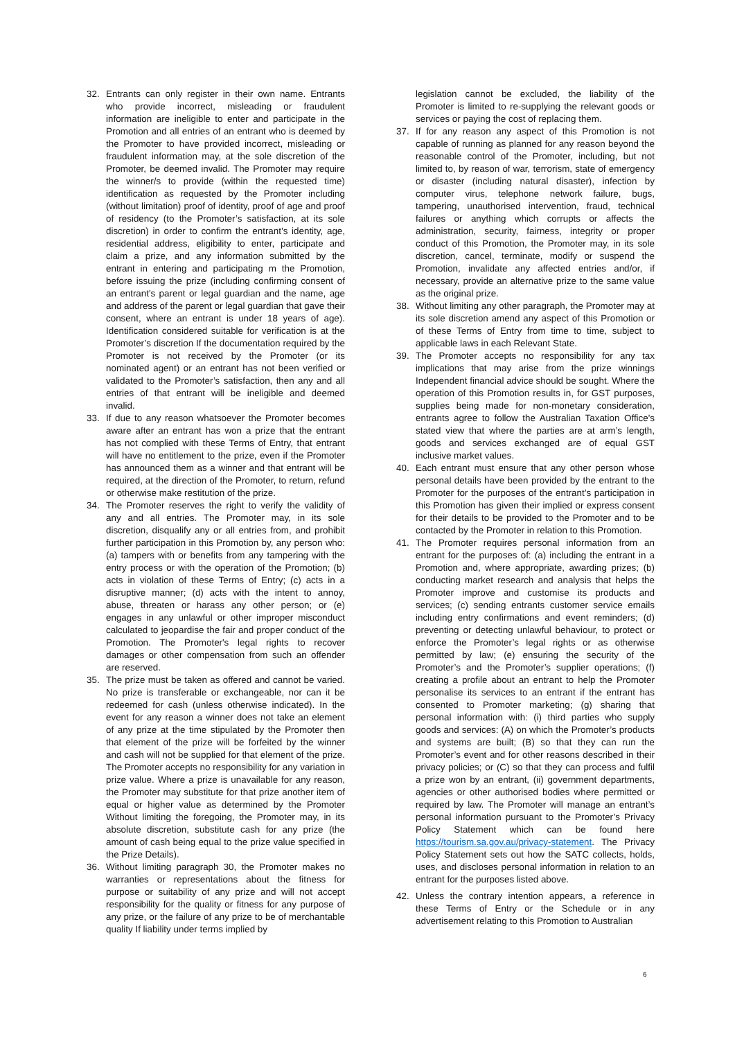32. Entrants can only register in their own name. Entrants who provide incorrect, misleading or fraudulent information are ineligible to enter and participate in the Promotion and all entries of an entrant who is deemed by the Promoter to have provided incorrect, misleading or fraudulent information may, at the sole discretion of the Promoter, be deemed invalid. The Promoter may require the winner/s to provide (within the requested time) identification as requested by the Promoter including (without limitation) proof of identity, proof of age and proof of residency (to the Promoter’s satisfaction, at its sole discretion) in order to confirm the entrant’s identity, age, residential address, eligibility to enter, participate and claim a prize, and any information submitted by the entrant in entering and participating m the Promotion, before issuing the prize (including confirming consent of an entrant's parent or legal guardian and the name, age and address of the parent or legal guardian that gave their consent, where an entrant is under 18 years of age). Identification considered suitable for verification is at the Promoter’s discretion If the documentation required by the Promoter is not received by the Promoter (or its nominated agent) or an entrant has not been verified or validated to the Promoter’s satisfaction, then any and all entries of that entrant will be ineligible and deemed invalid.
33. If due to any reason whatsoever the Promoter becomes aware after an entrant has won a prize that the entrant has not complied with these Terms of Entry, that entrant will have no entitlement to the prize, even if the Promoter has announced them as a winner and that entrant will be required, at the direction of the Promoter, to return, refund or otherwise make restitution of the prize.
34. The Promoter reserves the right to verify the validity of any and all entries. The Promoter may, in its sole discretion, disqualify any or all entries from, and prohibit further participation in this Promotion by, any person who: (a) tampers with or benefits from any tampering with the entry process or with the operation of the Promotion; (b) acts in violation of these Terms of Entry; (c) acts in a disruptive manner; (d) acts with the intent to annoy, abuse, threaten or harass any other person; or (e) engages in any unlawful or other improper misconduct calculated to jeopardise the fair and proper conduct of the Promotion. The Promoter's legal rights to recover damages or other compensation from such an offender are reserved.
35. The prize must be taken as offered and cannot be varied. No prize is transferable or exchangeable, nor can it be redeemed for cash (unless otherwise indicated). In the event for any reason a winner does not take an element of any prize at the time stipulated by the Promoter then that element of the prize will be forfeited by the winner and cash will not be supplied for that element of the prize. The Promoter accepts no responsibility for any variation in prize value. Where a prize is unavailable for any reason, the Promoter may substitute for that prize another item of equal or higher value as determined by the Promoter Without limiting the foregoing, the Promoter may, in its absolute discretion, substitute cash for any prize (the amount of cash being equal to the prize value specified in the Prize Details).
36. Without limiting paragraph 30, the Promoter makes no warranties or representations about the fitness for purpose or suitability of any prize and will not accept responsibility for the quality or fitness for any purpose of any prize, or the failure of any prize to be of merchantable quality If liability under terms implied by
legislation cannot be excluded, the liability of the Promoter is limited to re-supplying the relevant goods or services or paying the cost of replacing them.
37. If for any reason any aspect of this Promotion is not capable of running as planned for any reason beyond the reasonable control of the Promoter, including, but not limited to, by reason of war, terrorism, state of emergency or disaster (including natural disaster), infection by computer virus, telephone network failure, bugs, tampering, unauthorised intervention, fraud, technical failures or anything which corrupts or affects the administration, security, fairness, integrity or proper conduct of this Promotion, the Promoter may, in its sole discretion, cancel, terminate, modify or suspend the Promotion, invalidate any affected entries and/or, if necessary, provide an alternative prize to the same value as the original prize.
38. Without limiting any other paragraph, the Promoter may at its sole discretion amend any aspect of this Promotion or of these Terms of Entry from time to time, subject to applicable laws in each Relevant State.
39. The Promoter accepts no responsibility for any tax implications that may arise from the prize winnings Independent financial advice should be sought. Where the operation of this Promotion results in, for GST purposes, supplies being made for non-monetary consideration, entrants agree to follow the Australian Taxation Office's stated view that where the parties are at arm’s length, goods and services exchanged are of equal GST inclusive market values.
40. Each entrant must ensure that any other person whose personal details have been provided by the entrant to the Promoter for the purposes of the entrant’s participation in this Promotion has given their implied or express consent for their details to be provided to the Promoter and to be contacted by the Promoter in relation to this Promotion.
41. The Promoter requires personal information from an entrant for the purposes of: (a) including the entrant in a Promotion and, where appropriate, awarding prizes; (b) conducting market research and analysis that helps the Promoter improve and customise its products and services; (c) sending entrants customer service emails including entry confirmations and event reminders; (d) preventing or detecting unlawful behaviour, to protect or enforce the Promoter’s legal rights or as otherwise permitted by law; (e) ensuring the security of the Promoter’s and the Promoter’s supplier operations; (f) creating a profile about an entrant to help the Promoter personalise its services to an entrant if the entrant has consented to Promoter marketing; (g) sharing that personal information with: (i) third parties who supply goods and services: (A) on which the Promoter’s products and systems are built; (B) so that they can run the Promoter’s event and for other reasons described in their privacy policies; or (C) so that they can process and fulfil a prize won by an entrant, (ii) government departments, agencies or other authorised bodies where permitted or required by law. The Promoter will manage an entrant’s personal information pursuant to the Promoter’s Privacy Policy Statement which can be found here https://tourism.sa.gov.au/privacy-statement. The Privacy Policy Statement sets out how the SATC collects, holds, uses, and discloses personal information in relation to an entrant for the purposes listed above.
42. Unless the contrary intention appears, a reference in these Terms of Entry or the Schedule or in any advertisement relating to this Promotion to Australian
6